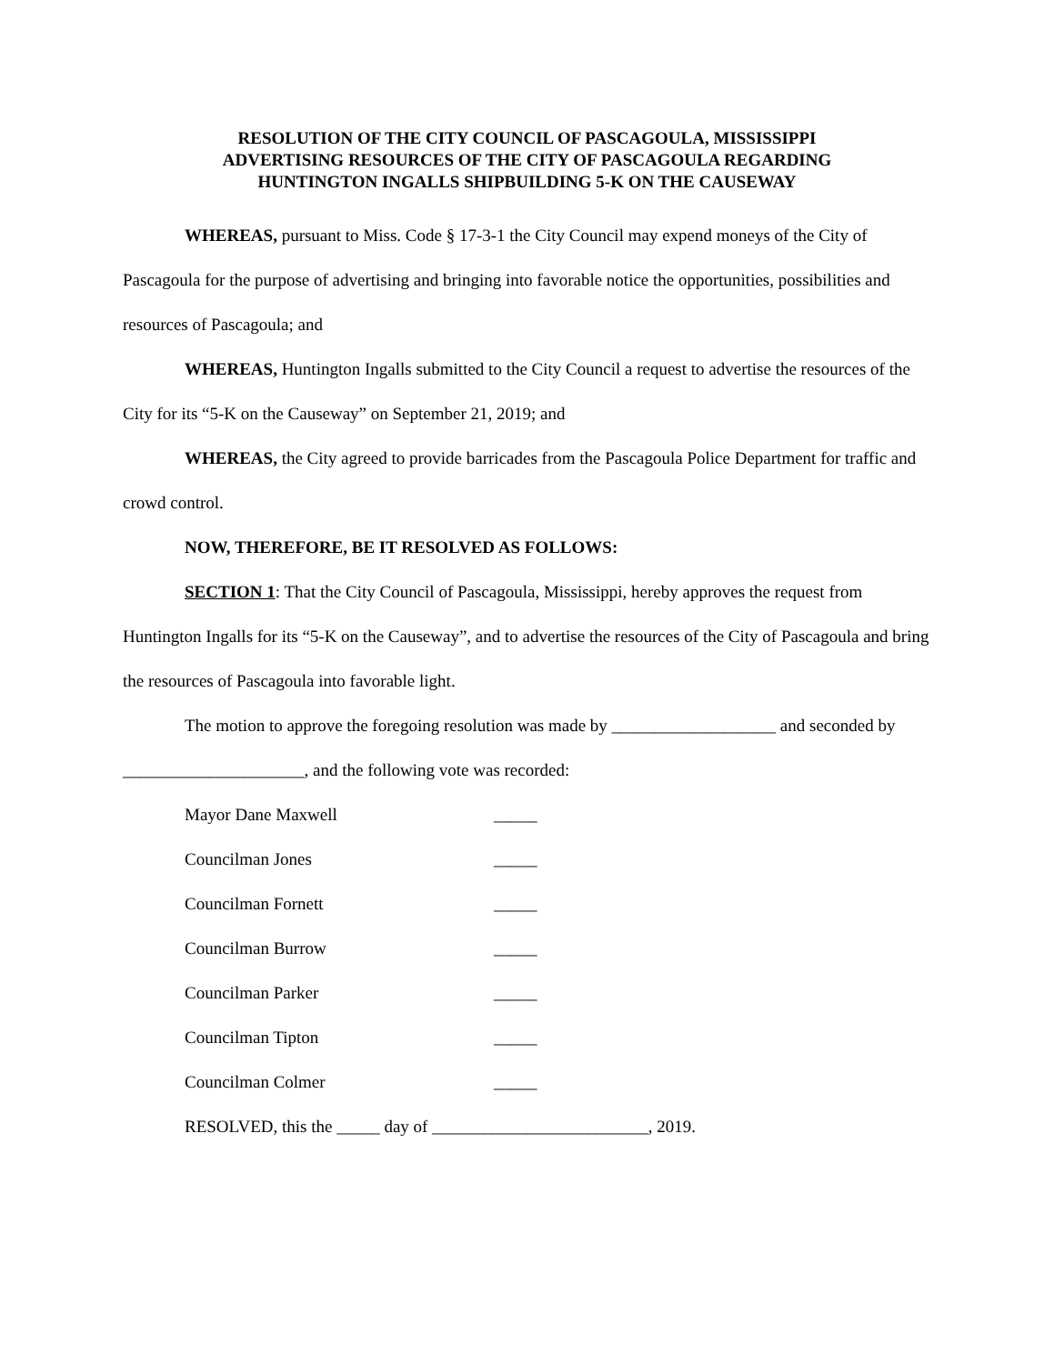RESOLUTION OF THE CITY COUNCIL OF PASCAGOULA, MISSISSIPPI
ADVERTISING RESOURCES OF THE CITY OF PASCAGOULA REGARDING
HUNTINGTON INGALLS SHIPBUILDING 5-K ON THE CAUSEWAY
WHEREAS, pursuant to Miss. Code § 17-3-1 the City Council may expend moneys of the City of Pascagoula for the purpose of advertising and bringing into favorable notice the opportunities, possibilities and resources of Pascagoula; and
WHEREAS, Huntington Ingalls submitted to the City Council a request to advertise the resources of the City for its “5-K on the Causeway” on September 21, 2019; and
WHEREAS, the City agreed to provide barricades from the Pascagoula Police Department for traffic and crowd control.
NOW, THEREFORE, BE IT RESOLVED AS FOLLOWS:
SECTION 1: That the City Council of Pascagoula, Mississippi, hereby approves the request from Huntington Ingalls for its “5-K on the Causeway”, and to advertise the resources of the City of Pascagoula and bring the resources of Pascagoula into favorable light.
The motion to approve the foregoing resolution was made by ___________________ and seconded by _____________________, and the following vote was recorded:
Mayor Dane Maxwell _____
Councilman Jones _____
Councilman Fornett _____
Councilman Burrow _____
Councilman Parker _____
Councilman Tipton _____
Councilman Colmer _____
RESOLVED, this the _____ day of _________________________, 2019.